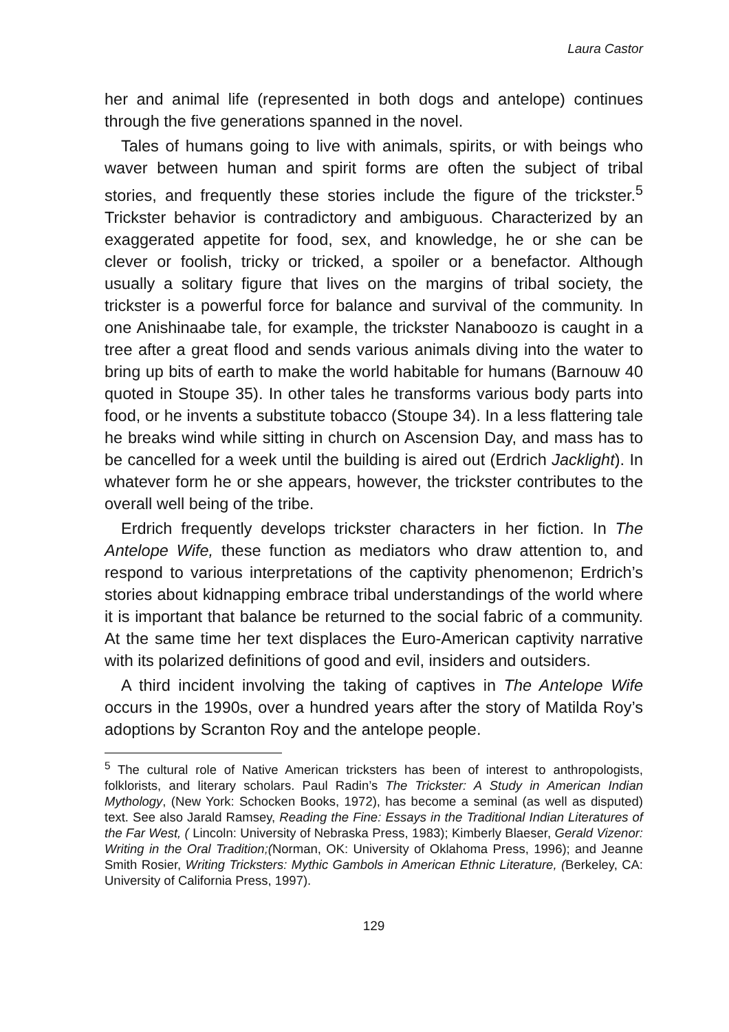Laura Castor
her and animal life (represented in both dogs and antelope) continues through the five generations spanned in the novel.
Tales of humans going to live with animals, spirits, or with beings who waver between human and spirit forms are often the subject of tribal stories, and frequently these stories include the figure of the trickster.<sup>5</sup> Trickster behavior is contradictory and ambiguous. Characterized by an exaggerated appetite for food, sex, and knowledge, he or she can be clever or foolish, tricky or tricked, a spoiler or a benefactor. Although usually a solitary figure that lives on the margins of tribal society, the trickster is a powerful force for balance and survival of the community. In one Anishinaabe tale, for example, the trickster Nanaboozo is caught in a tree after a great flood and sends various animals diving into the water to bring up bits of earth to make the world habitable for humans (Barnouw 40 quoted in Stoupe 35). In other tales he transforms various body parts into food, or he invents a substitute tobacco (Stoupe 34). In a less flattering tale he breaks wind while sitting in church on Ascension Day, and mass has to be cancelled for a week until the building is aired out (Erdrich Jacklight). In whatever form he or she appears, however, the trickster contributes to the overall well being of the tribe.
Erdrich frequently develops trickster characters in her fiction. In The Antelope Wife, these function as mediators who draw attention to, and respond to various interpretations of the captivity phenomenon; Erdrich’s stories about kidnapping embrace tribal understandings of the world where it is important that balance be returned to the social fabric of a community. At the same time her text displaces the Euro-American captivity narrative with its polarized definitions of good and evil, insiders and outsiders.
A third incident involving the taking of captives in The Antelope Wife occurs in the 1990s, over a hundred years after the story of Matilda Roy’s adoptions by Scranton Roy and the antelope people.
<sup>5</sup> The cultural role of Native American tricksters has been of interest to anthropologists, folklorists, and literary scholars. Paul Radin’s The Trickster: A Study in American Indian Mythology, (New York: Schocken Books, 1972), has become a seminal (as well as disputed) text. See also Jarald Ramsey, Reading the Fine: Essays in the Traditional Indian Literatures of the Far West, ( Lincoln: University of Nebraska Press, 1983); Kimberly Blaeser, Gerald Vizenor: Writing in the Oral Tradition;(Norman, OK: University of Oklahoma Press, 1996); and Jeanne Smith Rosier, Writing Tricksters: Mythic Gambols in American Ethnic Literature, (Berkeley, CA: University of California Press, 1997).
129